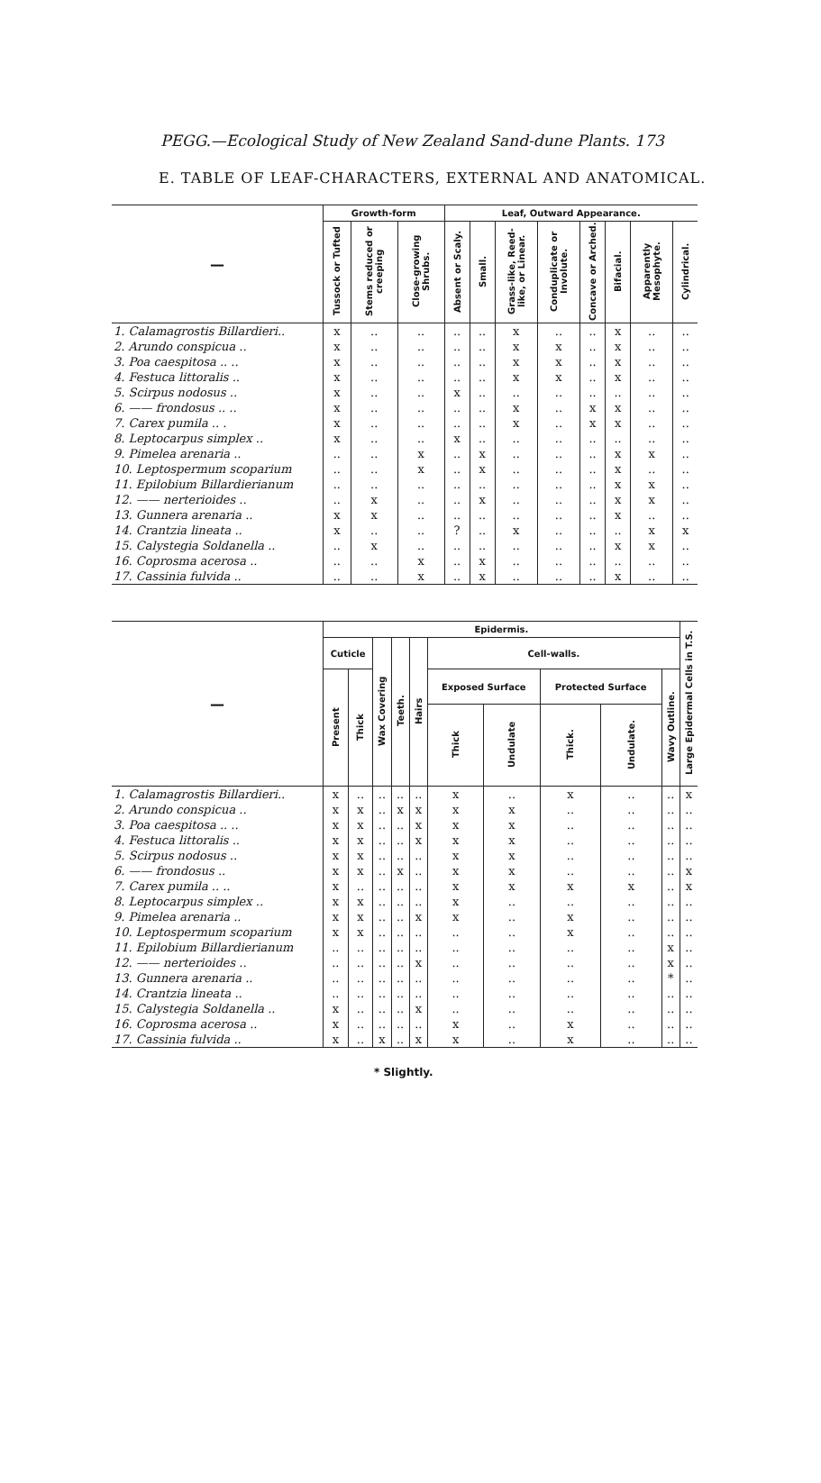PEGG.—Ecological Study of New Zealand Sand-dune Plants. 173
E. TABLE OF LEAF-CHARACTERS, EXTERNAL AND ANATOMICAL.
| — | Growth-form | | | Leaf, Outward Appearance. | | | | | | | |
| --- | --- | --- | --- | --- | --- | --- | --- | --- | --- | --- | --- |
| | Tussock or Tufted | Stems reduced or creeping | Close-growing Shrubs. | Absent or Scaly. | Small. | Grass-like, Reed-like, or Linear. | Conduplicate or Involute. | Concave or Arched. | Bifacial. | Apparently Mesophyte. | Cylindrical. |
| 1. Calamagrostis Billardieri.. | x | .. | .. | .. | .. | x | .. | .. | x | .. | .. |
| 2. Arundo conspicua .. | x | .. | .. | .. | .. | x | x | .. | x | .. | .. |
| 3. Poa caespitosa .. .. | x | .. | .. | .. | .. | x | x | .. | x | .. | .. |
| 4. Festuca littoralis .. | x | .. | .. | .. | .. | x | x | .. | x | .. | .. |
| 5. Scirpus nodosus .. | x | .. | .. | x | .. | .. | .. | .. | .. | .. | .. |
| 6. —— frondosus .. .. | x | .. | .. | .. | .. | x | .. | x | x | .. | .. |
| 7. Carex pumila .. . | x | .. | .. | .. | .. | x | .. | x | x | .. | .. |
| 8. Leptocarpus simplex .. | x | .. | .. | x | .. | .. | .. | .. | .. | .. | .. |
| 9. Pimelea arenaria .. | .. | .. | x | .. | x | .. | .. | .. | x | x | .. |
| 10. Leptospermum scoparium | .. | .. | x | .. | x | .. | .. | .. | x | .. | .. |
| 11. Epilobium Billardierianum | .. | .. | .. | .. | .. | .. | .. | .. | x | x | .. |
| 12. —— nerterioides .. | .. | x | .. | .. | x | .. | .. | .. | x | x | .. |
| 13. Gunnera arenaria .. | x | x | .. | .. | .. | .. | .. | .. | x | .. | .. |
| 14. Crantzia lineata .. | x | .. | .. | ? | .. | x | .. | .. | .. | x | x |
| 15. Calystegia Soldanella .. | .. | x | .. | .. | .. | .. | .. | .. | x | x | .. |
| 16. Coprosma acerosa .. | .. | .. | x | .. | x | .. | .. | .. | .. | .. | .. |
| 17. Cassinia fulvida .. | .. | .. | x | .. | x | .. | .. | .. | x | .. | .. |
| — | Epidermis. | | | | | | | | | | Large Epidermal Cells in T.S. |
| --- | --- | --- | --- | --- | --- | --- | --- | --- | --- | --- | --- |
| | Cuticle | | Wax Covering | Teeth. | Hairs | Cell-walls. | | | | | |
| | Present | Thick | | | | Exposed Surface | | Protected Surface | | Wavy Outline. | |
| | | | | | | Thick | Undulate | Thick. | Undulate. | | |
| 1. Calamagrostis Billardieri.. | x | .. | .. | .. | .. | x | .. | x | .. | .. | x |
| 2. Arundo conspicua .. | x | x | .. | x | x | x | x | .. | .. | .. | .. |
| 3. Poa caespitosa .. .. | x | x | .. | .. | x | x | x | .. | .. | .. | .. |
| 4. Festuca littoralis .. | x | x | .. | .. | x | x | x | .. | .. | .. | .. |
| 5. Scirpus nodosus .. | x | x | .. | .. | .. | x | x | .. | .. | .. | .. |
| 6. —— frondosus .. | x | x | .. | x | .. | x | x | .. | .. | .. | x |
| 7. Carex pumila .. .. | x | .. | .. | .. | .. | x | x | x | x | .. | x |
| 8. Leptocarpus simplex .. | x | x | .. | .. | .. | x | .. | .. | .. | .. | .. |
| 9. Pimelea arenaria .. | x | x | .. | .. | x | x | .. | x | .. | .. | .. |
| 10. Leptospermum scoparium | x | x | .. | .. | .. | .. | .. | x | .. | .. | .. |
| 11. Epilobium Billardierianum | .. | .. | .. | .. | .. | .. | .. | .. | .. | x | .. |
| 12. —— nerterioides .. | .. | .. | .. | .. | x | .. | .. | .. | .. | x | .. |
| 13. Gunnera arenaria .. | .. | .. | .. | .. | .. | .. | .. | .. | .. | * | .. |
| 14. Crantzia lineata .. | .. | .. | .. | .. | .. | .. | .. | .. | .. | .. | .. |
| 15. Calystegia Soldanella .. | x | .. | .. | .. | x | .. | .. | .. | .. | .. | .. |
| 16. Coprosma acerosa .. | x | .. | .. | .. | .. | x | .. | x | .. | .. | .. |
| 17. Cassinia fulvida .. | x | .. | x | .. | x | x | .. | x | .. | .. | .. |
* Slightly.